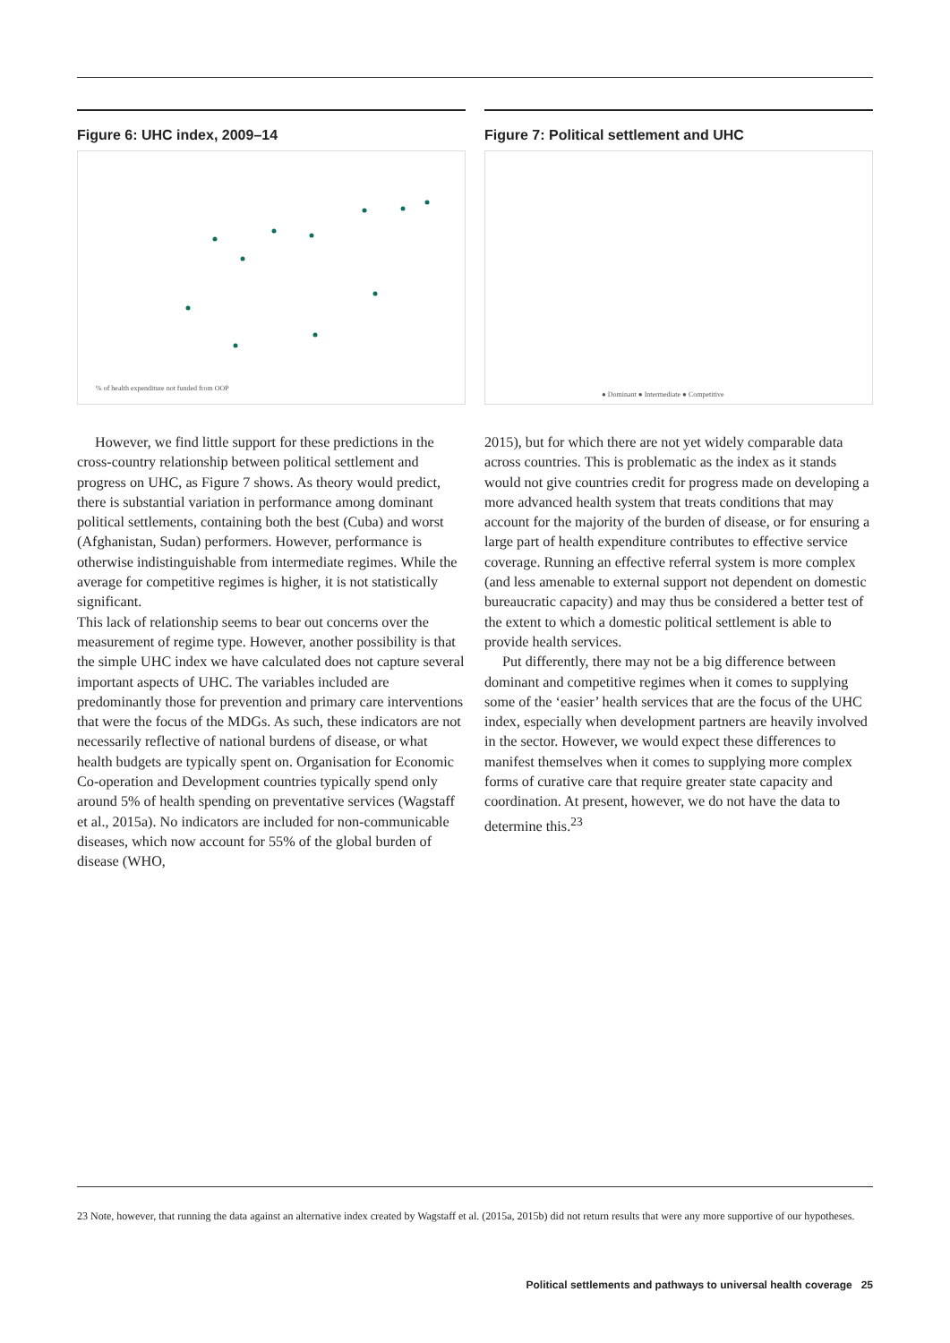Figure 6: UHC index, 2009–14
% of health expenditure not funded from OOP
Figure 7: Political settlement and UHC
● Dominant ● Intermediate ● Competitive
However, we find little support for these predictions in the cross-country relationship between political settlement and progress on UHC, as Figure 7 shows. As theory would predict, there is substantial variation in performance among dominant political settlements, containing both the best (Cuba) and worst (Afghanistan, Sudan) performers. However, performance is otherwise indistinguishable from intermediate regimes. While the average for competitive regimes is higher, it is not statistically significant.
This lack of relationship seems to bear out concerns over the measurement of regime type. However, another possibility is that the simple UHC index we have calculated does not capture several important aspects of UHC. The variables included are predominantly those for prevention and primary care interventions that were the focus of the MDGs. As such, these indicators are not necessarily reflective of national burdens of disease, or what health budgets are typically spent on. Organisation for Economic Co-operation and Development countries typically spend only around 5% of health spending on preventative services (Wagstaff et al., 2015a). No indicators are included for non-communicable diseases, which now account for 55% of the global burden of disease (WHO,
2015), but for which there are not yet widely comparable data across countries. This is problematic as the index as it stands would not give countries credit for progress made on developing a more advanced health system that treats conditions that may account for the majority of the burden of disease, or for ensuring a large part of health expenditure contributes to effective service coverage. Running an effective referral system is more complex (and less amenable to external support not dependent on domestic bureaucratic capacity) and may thus be considered a better test of the extent to which a domestic political settlement is able to provide health services.
Put differently, there may not be a big difference between dominant and competitive regimes when it comes to supplying some of the ‘easier’ health services that are the focus of the UHC index, especially when development partners are heavily involved in the sector. However, we would expect these differences to manifest themselves when it comes to supplying more complex forms of curative care that require greater state capacity and coordination. At present, however, we do not have the data to determine this.<sup>23</sup>
23 Note, however, that running the data against an alternative index created by Wagstaff et al. (2015a, 2015b) did not return results that were any more supportive of our hypotheses.
Political settlements and pathways to universal health coverage 25